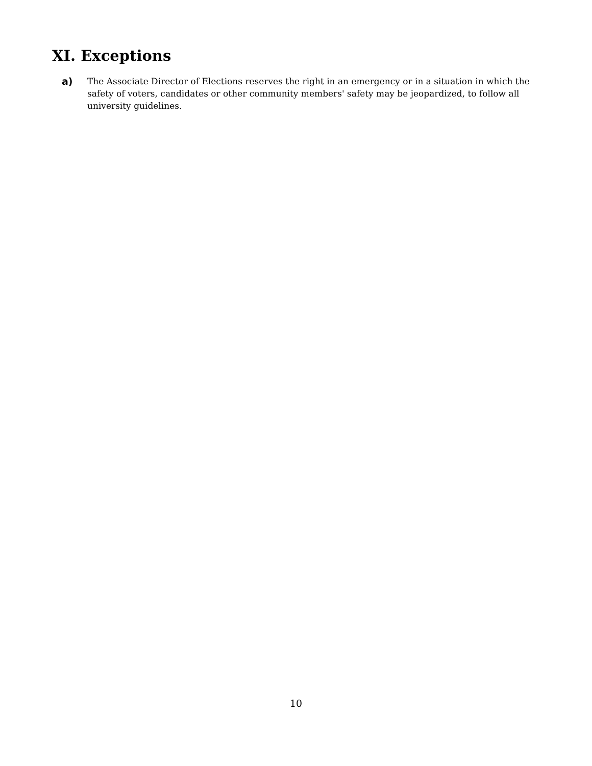XI. Exceptions
a) The Associate Director of Elections reserves the right in an emergency or in a situation in which the safety of voters, candidates or other community members' safety may be jeopardized, to follow all university guidelines.
10